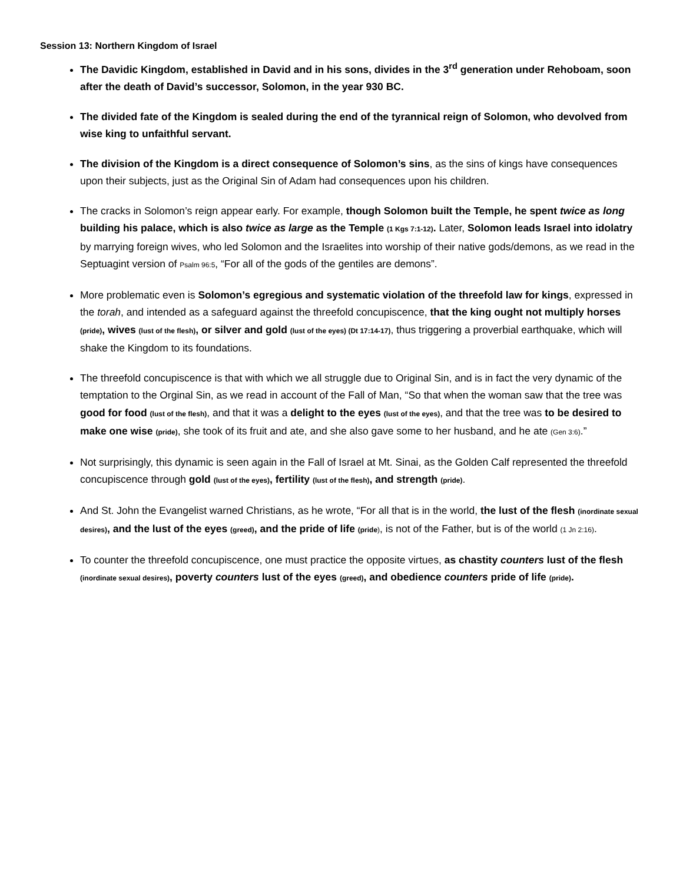Session 13: Northern Kingdom of Israel
The Davidic Kingdom, established in David and in his sons, divides in the 3<sup>rd</sup> generation under Rehoboam, soon after the death of David’s successor, Solomon, in the year 930 BC.
The divided fate of the Kingdom is sealed during the end of the tyrannical reign of Solomon, who devolved from wise king to unfaithful servant.
The division of the Kingdom is a direct consequence of Solomon’s sins, as the sins of kings have consequences upon their subjects, just as the Original Sin of Adam had consequences upon his children.
The cracks in Solomon’s reign appear early. For example, though Solomon built the Temple, he spent twice as long building his palace, which is also twice as large as the Temple (1 Kgs 7:1-12). Later, Solomon leads Israel into idolatry by marrying foreign wives, who led Solomon and the Israelites into worship of their native gods/demons, as we read in the Septuagint version of Psalm 96:5, “For all of the gods of the gentiles are demons”.
More problematic even is Solomon’s egregious and systematic violation of the threefold law for kings, expressed in the torah, and intended as a safeguard against the threefold concupiscence, that the king ought not multiply horses (pride), wives (lust of the flesh), or silver and gold (lust of the eyes) (Dt 17:14-17), thus triggering a proverbial earthquake, which will shake the Kingdom to its foundations.
The threefold concupiscence is that with which we all struggle due to Original Sin, and is in fact the very dynamic of the temptation to the Orginal Sin, as we read in account of the Fall of Man, “So that when the woman saw that the tree was good for food (lust of the flesh), and that it was a delight to the eyes (lust of the eyes), and that the tree was to be desired to make one wise (pride), she took of its fruit and ate, and she also gave some to her husband, and he ate (Gen 3:6).”
Not surprisingly, this dynamic is seen again in the Fall of Israel at Mt. Sinai, as the Golden Calf represented the threefold concupiscence through gold (lust of the eyes), fertility (lust of the flesh), and strength (pride).
And St. John the Evangelist warned Christians, as he wrote, “For all that is in the world, the lust of the flesh (inordinate sexual desires), and the lust of the eyes (greed), and the pride of life (pride), is not of the Father, but is of the world (1 Jn 2:16).
To counter the threefold concupiscence, one must practice the opposite virtues, as chastity counters lust of the flesh (inordinate sexual desires), poverty counters lust of the eyes (greed), and obedience counters pride of life (pride).